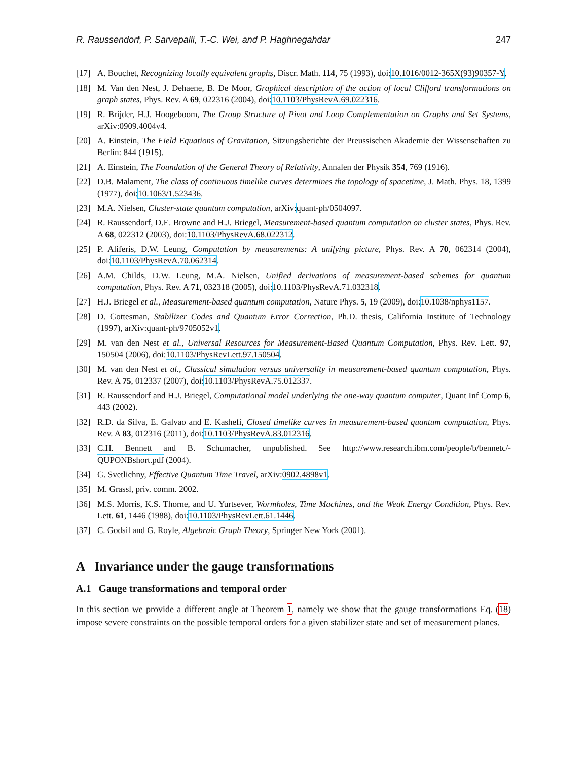R. Raussendorf, P. Sarvepalli, T.-C. Wei, and P. Haghnegahdar 247
[17] A. Bouchet, Recognizing locally equivalent graphs, Discr. Math. 114, 75 (1993), doi:10.1016/0012-365X(93)90357-Y.
[18] M. Van den Nest, J. Dehaene, B. De Moor, Graphical description of the action of local Clifford transformations on graph states, Phys. Rev. A 69, 022316 (2004), doi:10.1103/PhysRevA.69.022316.
[19] R. Brijder, H.J. Hoogeboom, The Group Structure of Pivot and Loop Complementation on Graphs and Set Systems, arXiv:0909.4004v4.
[20] A. Einstein, The Field Equations of Gravitation, Sitzungsberichte der Preussischen Akademie der Wissenschaften zu Berlin: 844 (1915).
[21] A. Einstein, The Foundation of the General Theory of Relativity, Annalen der Physik 354, 769 (1916).
[22] D.B. Malament, The class of continuous timelike curves determines the topology of spacetime, J. Math. Phys. 18, 1399 (1977), doi:10.1063/1.523436.
[23] M.A. Nielsen, Cluster-state quantum computation, arXiv:quant-ph/0504097.
[24] R. Raussendorf, D.E. Browne and H.J. Briegel, Measurement-based quantum computation on cluster states, Phys. Rev. A 68, 022312 (2003), doi:10.1103/PhysRevA.68.022312.
[25] P. Aliferis, D.W. Leung, Computation by measurements: A unifying picture, Phys. Rev. A 70, 062314 (2004), doi:10.1103/PhysRevA.70.062314.
[26] A.M. Childs, D.W. Leung, M.A. Nielsen, Unified derivations of measurement-based schemes for quantum computation, Phys. Rev. A 71, 032318 (2005), doi:10.1103/PhysRevA.71.032318.
[27] H.J. Briegel et al., Measurement-based quantum computation, Nature Phys. 5, 19 (2009), doi:10.1038/nphys1157.
[28] D. Gottesman, Stabilizer Codes and Quantum Error Correction, Ph.D. thesis, California Institute of Technology (1997), arXiv:quant-ph/9705052v1.
[29] M. van den Nest et al., Universal Resources for Measurement-Based Quantum Computation, Phys. Rev. Lett. 97, 150504 (2006), doi:10.1103/PhysRevLett.97.150504.
[30] M. van den Nest et al., Classical simulation versus universality in measurement-based quantum computation, Phys. Rev. A 75, 012337 (2007), doi:10.1103/PhysRevA.75.012337.
[31] R. Raussendorf and H.J. Briegel, Computational model underlying the one-way quantum computer, Quant Inf Comp 6, 443 (2002).
[32] R.D. da Silva, E. Galvao and E. Kashefi, Closed timelike curves in measurement-based quantum computation, Phys. Rev. A 83, 012316 (2011), doi:10.1103/PhysRevA.83.012316.
[33] C.H. Bennett and B. Schumacher, unpublished. See http://www.research.ibm.com/people/b/bennetc/-QUPONBshort.pdf (2004).
[34] G. Svetlichny, Effective Quantum Time Travel, arXiv:0902.4898v1.
[35] M. Grassl, priv. comm. 2002.
[36] M.S. Morris, K.S. Thorne, and U. Yurtsever, Wormholes, Time Machines, and the Weak Energy Condition, Phys. Rev. Lett. 61, 1446 (1988), doi:10.1103/PhysRevLett.61.1446.
[37] C. Godsil and G. Royle, Algebraic Graph Theory, Springer New York (2001).
A Invariance under the gauge transformations
A.1 Gauge transformations and temporal order
In this section we provide a different angle at Theorem 1, namely we show that the gauge transformations Eq. (18) impose severe constraints on the possible temporal orders for a given stabilizer state and set of measurement planes.